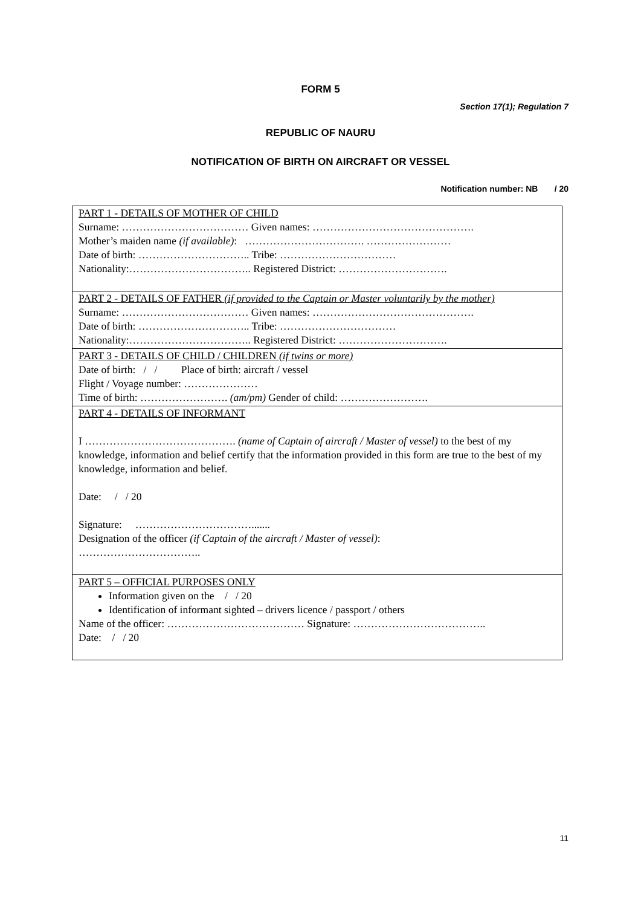FORM 5
Section 17(1); Regulation 7
REPUBLIC OF NAURU
NOTIFICATION OF BIRTH ON AIRCRAFT OR VESSEL
Notification number: NB / 20
| PART 1 - DETAILS OF MOTHER OF CHILD Surname: ……………………………… Given names: ………………………………………. Mother’s maiden name (if available) : ……………………………. …………………… Date of birth: ………………………….. Tribe: …………………………… Nationality:…………………………….. Registered District: …………………………. |
| PART 2 - DETAILS OF FATHER (if provided to the Captain or Master voluntarily by the mother) Surname: ……………………………… Given names: ………………………………………. Date of birth: ………………………….. Tribe: …………………………… Nationality:…………………………….. Registered District: …………………………. |
| PART 3 - DETAILS OF CHILD / CHILDREN (if twins or more) Date of birth: / / Place of birth: aircraft / vessel Flight / Voyage number: ………………… Time of birth: ……………………. (am/pm) Gender of child: ……………………. |
| PART 4 - DETAILS OF INFORMANT I ……………………………………. (name of Captain of aircraft / Master of vessel) to the best of my knowledge, information and belief certify that the information provided in this form are true to the best of my knowledge, information and belief. Date: / / 20 Signature: ……………………………....... Designation of the officer (if Captain of the aircraft / Master of vessel) : …………………………….. |
| PART 5 – OFFICIAL PURPOSES ONLY Information given on the / / 20 Identification of informant sighted – drivers licence / passport / others Name of the officer: ………………………………… Signature: ……………………………….. Date: / / 20 |
11